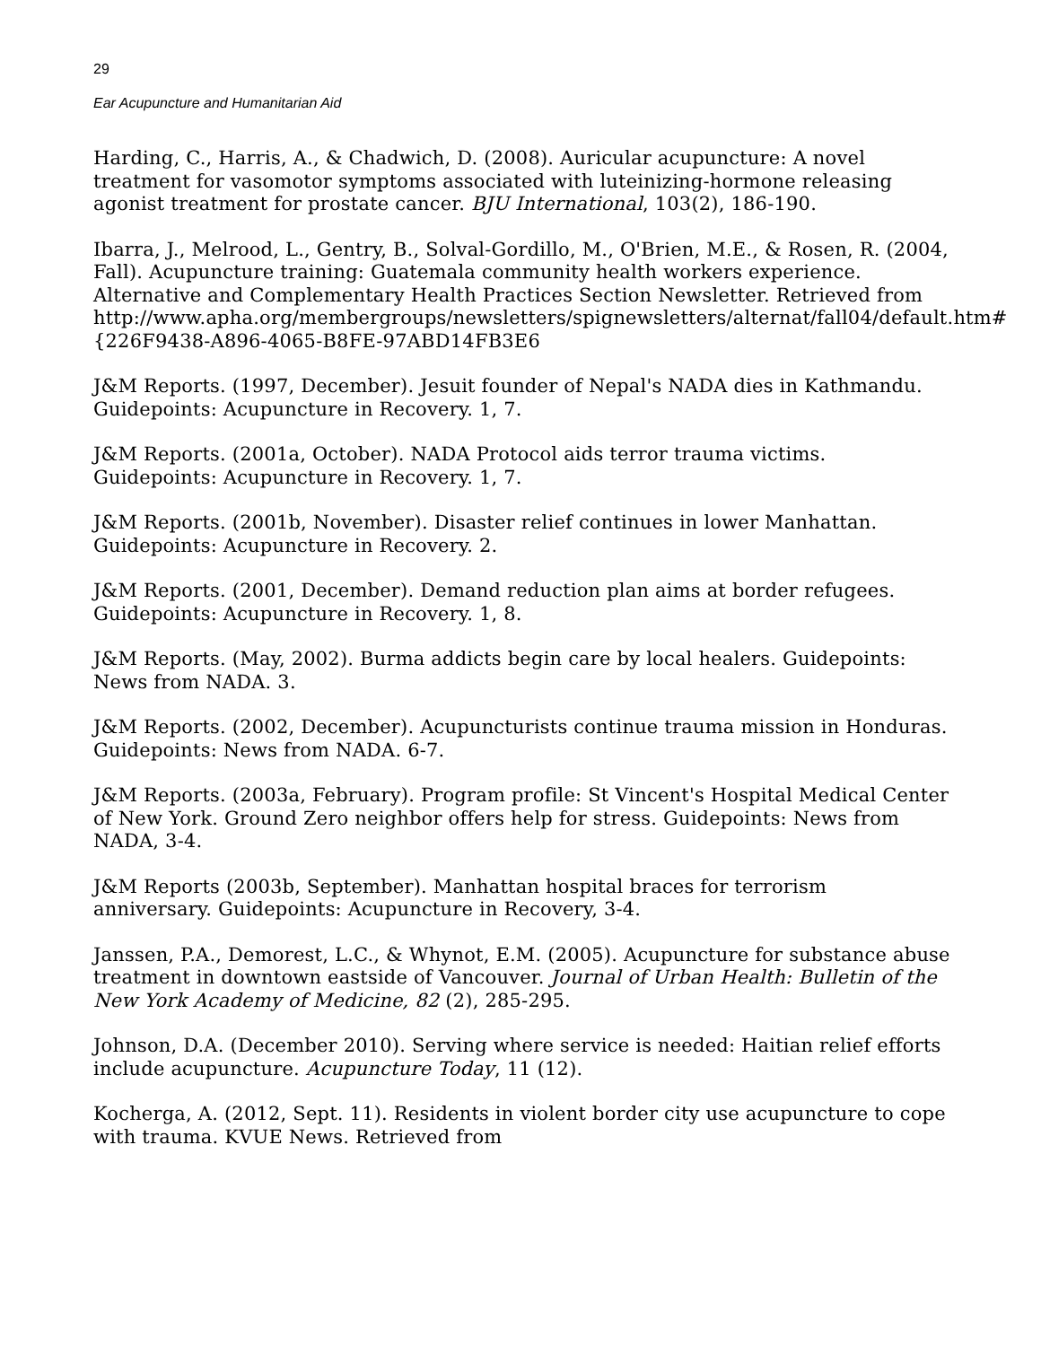29
Ear Acupuncture and Humanitarian Aid
Harding, C., Harris, A., & Chadwich, D. (2008). Auricular acupuncture: A novel treatment for vasomotor symptoms associated with luteinizing-hormone releasing agonist treatment for prostate cancer. BJU International, 103(2), 186-190.
Ibarra, J., Melrood, L., Gentry, B., Solval-Gordillo, M., O'Brien, M.E., & Rosen, R. (2004, Fall). Acupuncture training: Guatemala community health workers experience. Alternative and Complementary Health Practices Section Newsletter. Retrieved from http://www.apha.org/membergroups/newsletters/spignewsletters/alternat/fall04/default.htm#{226F9438-A896-4065-B8FE-97ABD14FB3E6
J&M Reports. (1997, December). Jesuit founder of Nepal's NADA dies in Kathmandu. Guidepoints: Acupuncture in Recovery. 1, 7.
J&M Reports. (2001a, October). NADA Protocol aids terror trauma victims. Guidepoints: Acupuncture in Recovery. 1, 7.
J&M Reports. (2001b, November). Disaster relief continues in lower Manhattan. Guidepoints: Acupuncture in Recovery. 2.
J&M Reports. (2001, December). Demand reduction plan aims at border refugees. Guidepoints: Acupuncture in Recovery. 1, 8.
J&M Reports. (May, 2002). Burma addicts begin care by local healers. Guidepoints: News from NADA. 3.
J&M Reports. (2002, December). Acupuncturists continue trauma mission in Honduras. Guidepoints: News from NADA. 6-7.
J&M Reports. (2003a, February). Program profile: St Vincent's Hospital Medical Center of New York. Ground Zero neighbor offers help for stress. Guidepoints: News from NADA, 3-4.
J&M Reports (2003b, September). Manhattan hospital braces for terrorism anniversary. Guidepoints: Acupuncture in Recovery, 3-4.
Janssen, P.A., Demorest, L.C., & Whynot, E.M. (2005). Acupuncture for substance abuse treatment in downtown eastside of Vancouver. Journal of Urban Health: Bulletin of the New York Academy of Medicine, 82 (2), 285-295.
Johnson, D.A. (December 2010). Serving where service is needed: Haitian relief efforts include acupuncture. Acupuncture Today, 11 (12).
Kocherga, A. (2012, Sept. 11). Residents in violent border city use acupuncture to cope with trauma. KVUE News. Retrieved from